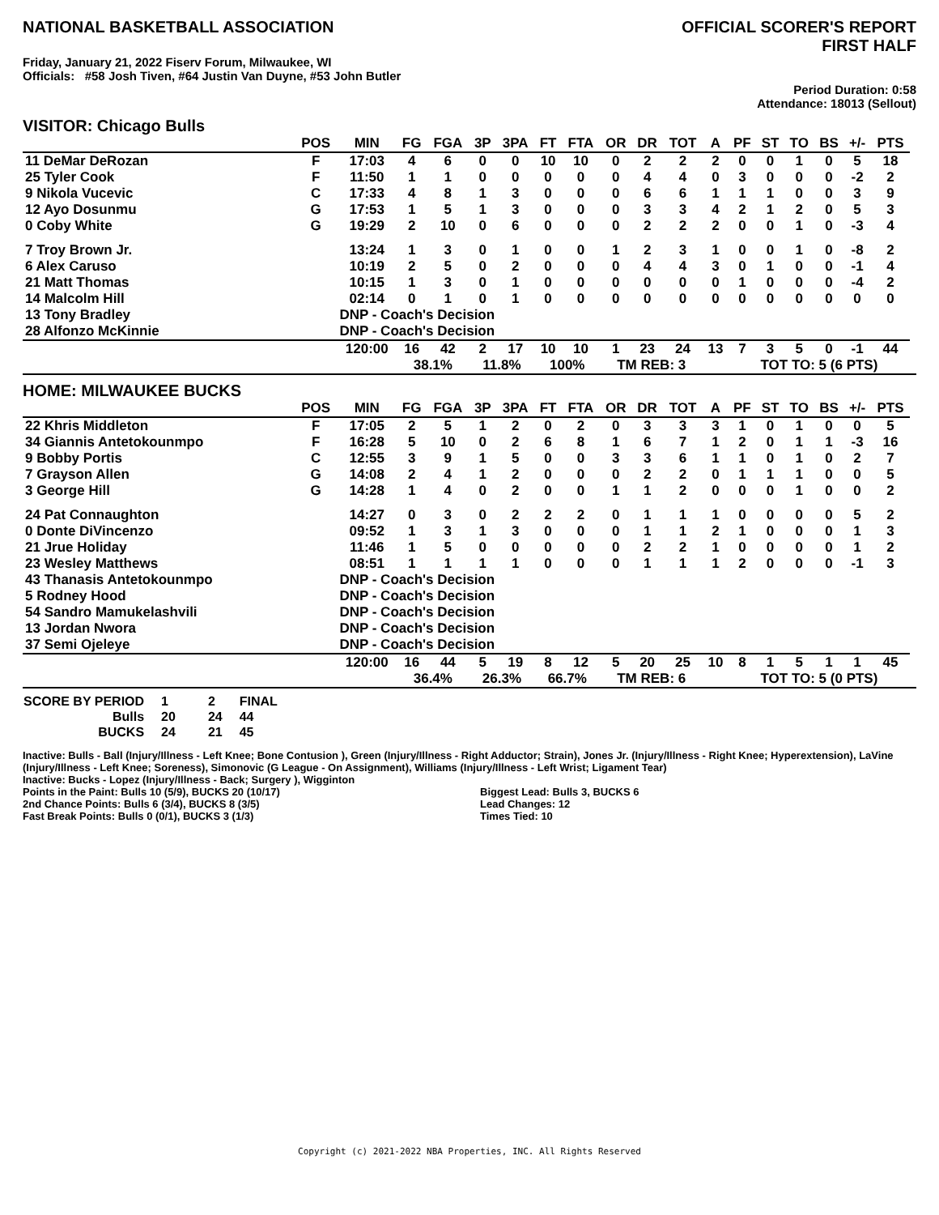NATIONAL BASKETBALL ASSOCIATION
OFFICIAL SCORER'S REPORT
FIRST HALF
Friday, January 21, 2022 Fiserv Forum, Milwaukee, WI
Officials: #58 Josh Tiven, #64 Justin Van Duyne, #53 John Butler
Period Duration: 0:58
Attendance: 18013 (Sellout)
VISITOR: Chicago Bulls
| | POS | MIN | FG | FGA | 3P | 3PA | FT | FTA | OR | DR | TOT | A | PF | ST | TO | BS | +/- | PTS | |
| --- | --- | --- | --- | --- | --- | --- | --- | --- | --- | --- | --- | --- | --- | --- | --- | --- | --- | --- | --- |
| 11 DeMar DeRozan | F | 17:03 | 4 | 6 | 0 | 0 | 10 | 10 | 0 | 2 | 2 | 2 | 0 | 0 | 1 | 0 | 5 | 18 | |
| 25 Tyler Cook | F | 11:50 | 1 | 1 | 0 | 0 | 0 | 0 | 0 | 4 | 4 | 0 | 3 | 0 | 0 | 0 | -2 | 2 | |
| 9 Nikola Vucevic | C | 17:33 | 4 | 8 | 1 | 3 | 0 | 0 | 0 | 6 | 6 | 1 | 1 | 1 | 0 | 0 | 3 | 9 | |
| 12 Ayo Dosunmu | G | 17:53 | 1 | 5 | 1 | 3 | 0 | 0 | 0 | 3 | 3 | 4 | 2 | 1 | 2 | 0 | 5 | 3 | |
| 0 Coby White | G | 19:29 | 2 | 10 | 0 | 6 | 0 | 0 | 0 | 2 | 2 | 2 | 0 | 0 | 1 | 0 | -3 | 4 | |
| 7 Troy Brown Jr. | | 13:24 | 1 | 3 | 0 | 1 | 0 | 0 | 1 | 2 | 3 | 1 | 0 | 0 | 1 | 0 | -8 | 2 | |
| 6 Alex Caruso | | 10:19 | 2 | 5 | 0 | 2 | 0 | 0 | 0 | 4 | 4 | 3 | 0 | 1 | 0 | 0 | -1 | 4 | |
| 21 Matt Thomas | | 10:15 | 1 | 3 | 0 | 1 | 0 | 0 | 0 | 0 | 0 | 0 | 1 | 0 | 0 | 0 | -4 | 2 | |
| 14 Malcolm Hill | | 02:14 | 0 | 1 | 0 | 1 | 0 | 0 | 0 | 0 | 0 | 0 | 0 | 0 | 0 | 0 | 0 | 0 | |
| 13 Tony Bradley | | DNP - Coach's Decision | | | | | | | | | | | | | | | | | |
| 28 Alfonzo McKinnie | | DNP - Coach's Decision | | | | | | | | | | | | | | | | | |
| | | 120:00 | 16 | 42 | 2 | 17 | 10 | 10 | 1 | 23 | 24 | 13 | 7 | 3 | 5 | 0 | -1 | 44 | |
| | | | 38.1% | | 11.8% | | 100% | | TM REB: 3 | | | | TOT TO: 5 (6 PTS) | | | | | | |
HOME: MILWAUKEE BUCKS
| | POS | MIN | FG | FGA | 3P | 3PA | FT | FTA | OR | DR | TOT | A | PF | ST | TO | BS | +/- | PTS | |
| --- | --- | --- | --- | --- | --- | --- | --- | --- | --- | --- | --- | --- | --- | --- | --- | --- | --- | --- | --- |
| 22 Khris Middleton | F | 17:05 | 2 | 5 | 1 | 2 | 0 | 2 | 0 | 3 | 3 | 3 | 1 | 0 | 1 | 0 | 0 | 5 | |
| 34 Giannis Antetokounmpo | F | 16:28 | 5 | 10 | 0 | 2 | 6 | 8 | 1 | 6 | 7 | 1 | 2 | 0 | 1 | 1 | -3 | 16 | |
| 9 Bobby Portis | C | 12:55 | 3 | 9 | 1 | 5 | 0 | 0 | 3 | 3 | 6 | 1 | 1 | 0 | 1 | 0 | 2 | 7 | |
| 7 Grayson Allen | G | 14:08 | 2 | 4 | 1 | 2 | 0 | 0 | 0 | 2 | 2 | 0 | 1 | 1 | 1 | 0 | 0 | 5 | |
| 3 George Hill | G | 14:28 | 1 | 4 | 0 | 2 | 0 | 0 | 1 | 1 | 2 | 0 | 0 | 0 | 1 | 0 | 0 | 2 | |
| 24 Pat Connaughton | | 14:27 | 0 | 3 | 0 | 2 | 2 | 2 | 0 | 1 | 1 | 1 | 0 | 0 | 0 | 0 | 5 | 2 | |
| 0 Donte DiVincenzo | | 09:52 | 1 | 3 | 1 | 3 | 0 | 0 | 0 | 1 | 1 | 2 | 1 | 0 | 0 | 0 | 1 | 3 | |
| 21 Jrue Holiday | | 11:46 | 1 | 5 | 0 | 0 | 0 | 0 | 0 | 2 | 2 | 1 | 0 | 0 | 0 | 0 | 1 | 2 | |
| 23 Wesley Matthews | | 08:51 | 1 | 1 | 1 | 1 | 0 | 0 | 0 | 1 | 1 | 1 | 2 | 0 | 0 | 0 | -1 | 3 | |
| 43 Thanasis Antetokounmpo | | DNP - Coach's Decision | | | | | | | | | | | | | | | | | |
| 5 Rodney Hood | | DNP - Coach's Decision | | | | | | | | | | | | | | | | | |
| 54 Sandro Mamukelashvili | | DNP - Coach's Decision | | | | | | | | | | | | | | | | | |
| 13 Jordan Nwora | | DNP - Coach's Decision | | | | | | | | | | | | | | | | | |
| 37 Semi Ojeleye | | DNP - Coach's Decision | | | | | | | | | | | | | | | | | |
| | | 120:00 | 16 | 44 | 5 | 19 | 8 | 12 | 5 | 20 | 25 | 10 | 8 | 1 | 5 | 1 | 1 | 45 | |
| | | | 36.4% | | 26.3% | | 66.7% | | TM REB: 6 | | | | TOT TO: 5 (0 PTS) | | | | | | |
| SCORE BY PERIOD | 1 | 2 | FINAL |
| Bulls | 20 | 24 | 44 |
| BUCKS | 24 | 21 | 45 |
Inactive: Bulls - Ball (Injury/Illness - Left Knee; Bone Contusion ), Green (Injury/Illness - Right Adductor; Strain), Jones Jr. (Injury/Illness - Right Knee; Hyperextension), LaVine (Injury/Illness - Left Knee; Soreness), Simonovic (G League - On Assignment), Williams (Injury/Illness - Left Wrist; Ligament Tear)
Inactive: Bucks - Lopez (Injury/Illness - Back; Surgery ), Wigginton
Points in the Paint: Bulls 10 (5/9), BUCKS 20 (10/17)
2nd Chance Points: Bulls 6 (3/4), BUCKS 8 (3/5)
Fast Break Points: Bulls 0 (0/1), BUCKS 3 (1/3)
Biggest Lead: Bulls 3, BUCKS 6
Lead Changes: 12
Times Tied: 10
Copyright (c) 2021-2022 NBA Properties, INC. All Rights Reserved